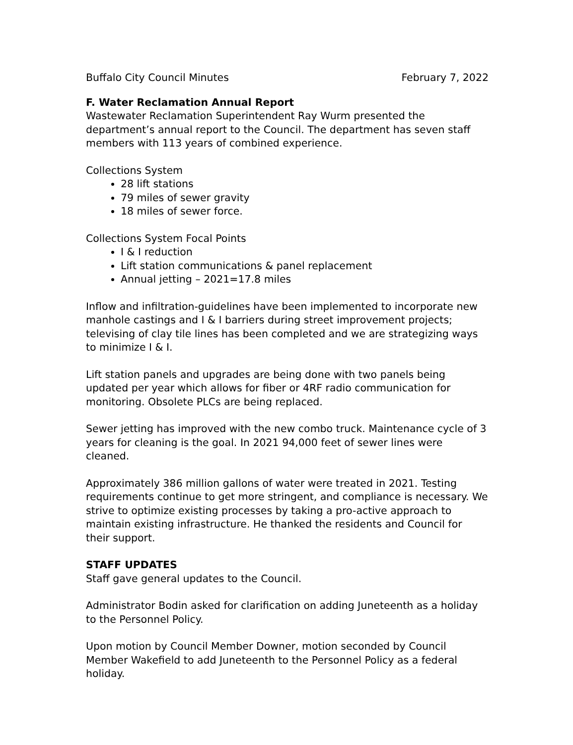Buffalo City Council Minutes February 7, 2022
F. Water Reclamation Annual Report
Wastewater Reclamation Superintendent Ray Wurm presented the department’s annual report to the Council. The department has seven staff members with 113 years of combined experience.
Collections System
28 lift stations
79 miles of sewer gravity
18 miles of sewer force.
Collections System Focal Points
I & I reduction
Lift station communications & panel replacement
Annual jetting – 2021=17.8 miles
Inflow and infiltration-guidelines have been implemented to incorporate new manhole castings and I & I barriers during street improvement projects; televising of clay tile lines has been completed and we are strategizing ways to minimize I & I.
Lift station panels and upgrades are being done with two panels being updated per year which allows for fiber or 4RF radio communication for monitoring. Obsolete PLCs are being replaced.
Sewer jetting has improved with the new combo truck. Maintenance cycle of 3 years for cleaning is the goal. In 2021 94,000 feet of sewer lines were cleaned.
Approximately 386 million gallons of water were treated in 2021. Testing requirements continue to get more stringent, and compliance is necessary. We strive to optimize existing processes by taking a pro-active approach to maintain existing infrastructure. He thanked the residents and Council for their support.
STAFF UPDATES
Staff gave general updates to the Council.
Administrator Bodin asked for clarification on adding Juneteenth as a holiday to the Personnel Policy.
Upon motion by Council Member Downer, motion seconded by Council Member Wakefield to add Juneteenth to the Personnel Policy as a federal holiday.